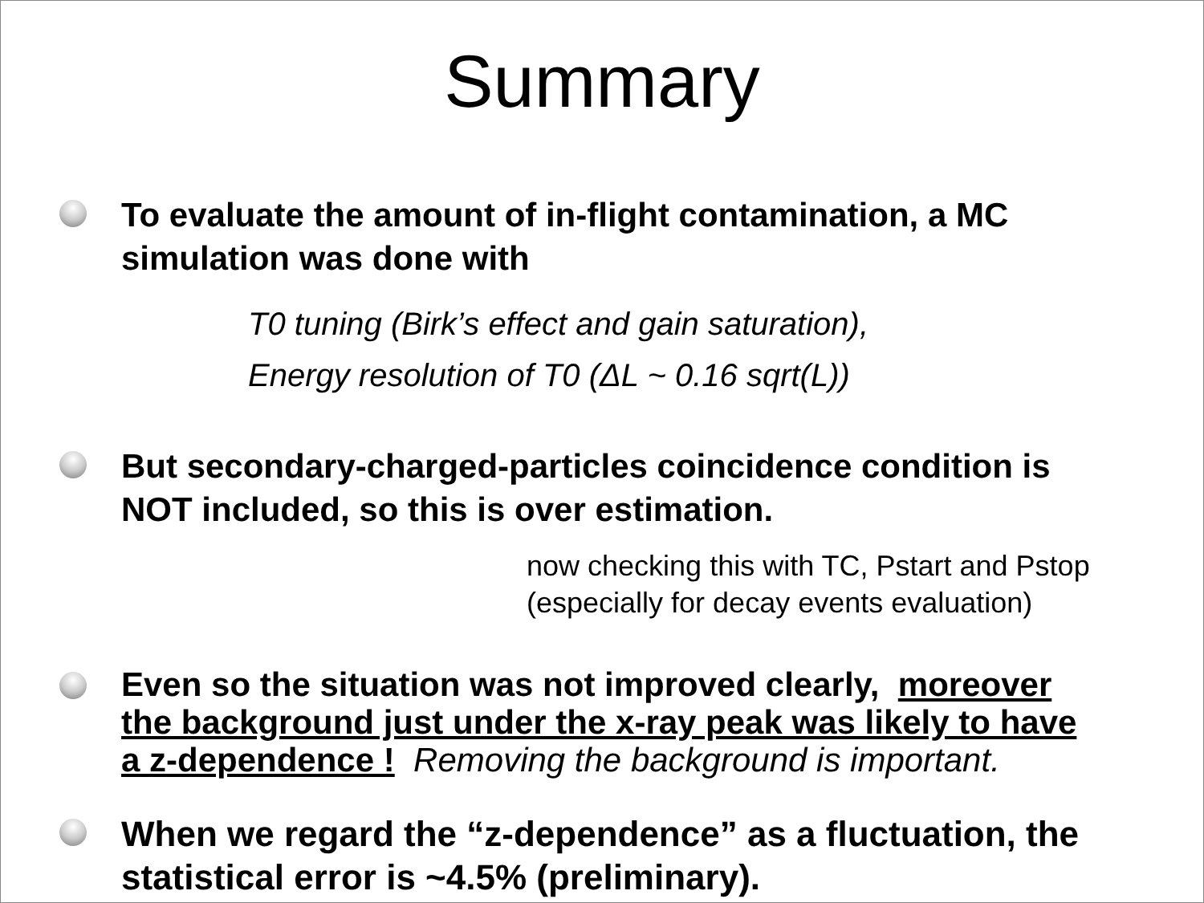Summary
To evaluate the amount of in-flight contamination, a MC simulation was done with
T0 tuning (Birk’s effect and gain saturation),
Energy resolution of T0 (ΔL ~ 0.16 sqrt(L))
But secondary-charged-particles coincidence condition is NOT included, so this is over estimation.
now checking this with TC, Pstart and Pstop
(especially for decay events evaluation)
Even so the situation was not improved clearly, moreover the background just under the x-ray peak was likely to have a z-dependence ! Removing the background is important.
When we regard the “z-dependence” as a fluctuation, the statistical error is ~4.5% (preliminary).